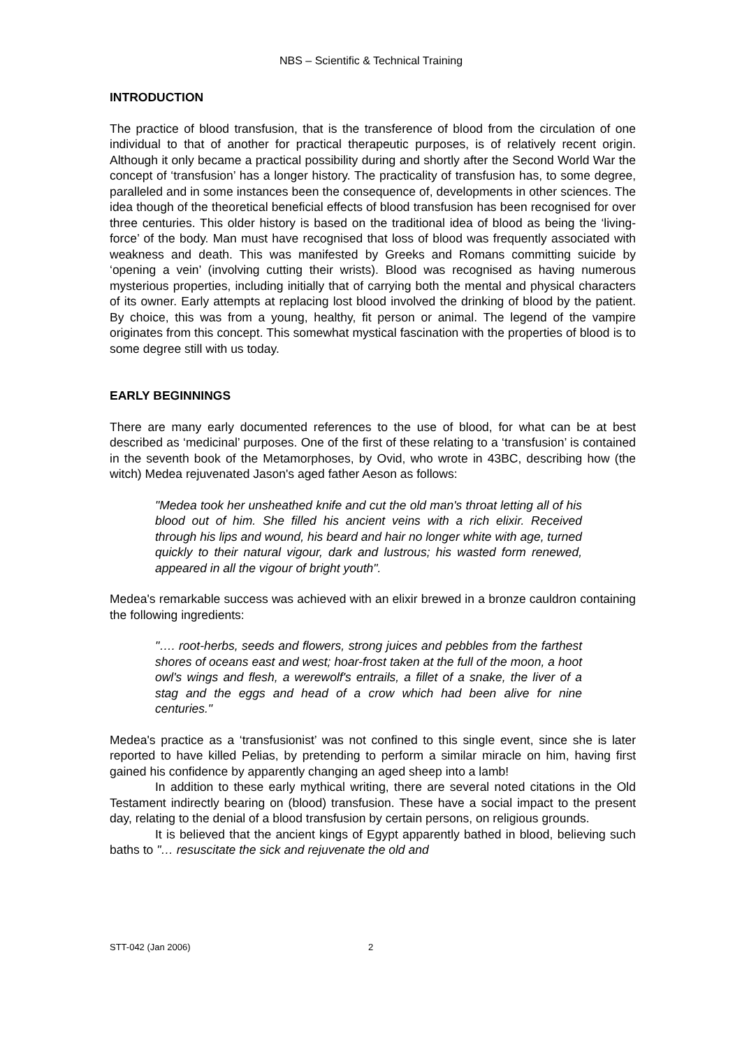NBS – Scientific & Technical Training
INTRODUCTION
The practice of blood transfusion, that is the transference of blood from the circulation of one individual to that of another for practical therapeutic purposes, is of relatively recent origin. Although it only became a practical possibility during and shortly after the Second World War the concept of ‘transfusion’ has a longer history. The practicality of transfusion has, to some degree, paralleled and in some instances been the consequence of, developments in other sciences. The idea though of the theoretical beneficial effects of blood transfusion has been recognised for over three centuries. This older history is based on the traditional idea of blood as being the ‘living-force’ of the body. Man must have recognised that loss of blood was frequently associated with weakness and death. This was manifested by Greeks and Romans committing suicide by ‘opening a vein’ (involving cutting their wrists). Blood was recognised as having numerous mysterious properties, including initially that of carrying both the mental and physical characters of its owner. Early attempts at replacing lost blood involved the drinking of blood by the patient. By choice, this was from a young, healthy, fit person or animal. The legend of the vampire originates from this concept. This somewhat mystical fascination with the properties of blood is to some degree still with us today.
EARLY BEGINNINGS
There are many early documented references to the use of blood, for what can be at best described as ‘medicinal’ purposes. One of the first of these relating to a ‘transfusion’ is contained in the seventh book of the Metamorphoses, by Ovid, who wrote in 43BC, describing how (the witch) Medea rejuvenated Jason's aged father Aeson as follows:
"Medea took her unsheathed knife and cut the old man's throat letting all of his blood out of him. She filled his ancient veins with a rich elixir. Received through his lips and wound, his beard and hair no longer white with age, turned quickly to their natural vigour, dark and lustrous; his wasted form renewed, appeared in all the vigour of bright youth".
Medea's remarkable success was achieved with an elixir brewed in a bronze cauldron containing the following ingredients:
"…. root-herbs, seeds and flowers, strong juices and pebbles from the farthest shores of oceans east and west; hoar-frost taken at the full of the moon, a hoot owl's wings and flesh, a werewolf's entrails, a fillet of a snake, the liver of a stag and the eggs and head of a crow which had been alive for nine centuries."
Medea's practice as a ‘transfusionist’ was not confined to this single event, since she is later reported to have killed Pelias, by pretending to perform a similar miracle on him, having first gained his confidence by apparently changing an aged sheep into a lamb!
In addition to these early mythical writing, there are several noted citations in the Old Testament indirectly bearing on (blood) transfusion. These have a social impact to the present day, relating to the denial of a blood transfusion by certain persons, on religious grounds.
It is believed that the ancient kings of Egypt apparently bathed in blood, believing such baths to "… resuscitate the sick and rejuvenate the old and
STT-042 (Jan 2006) 2